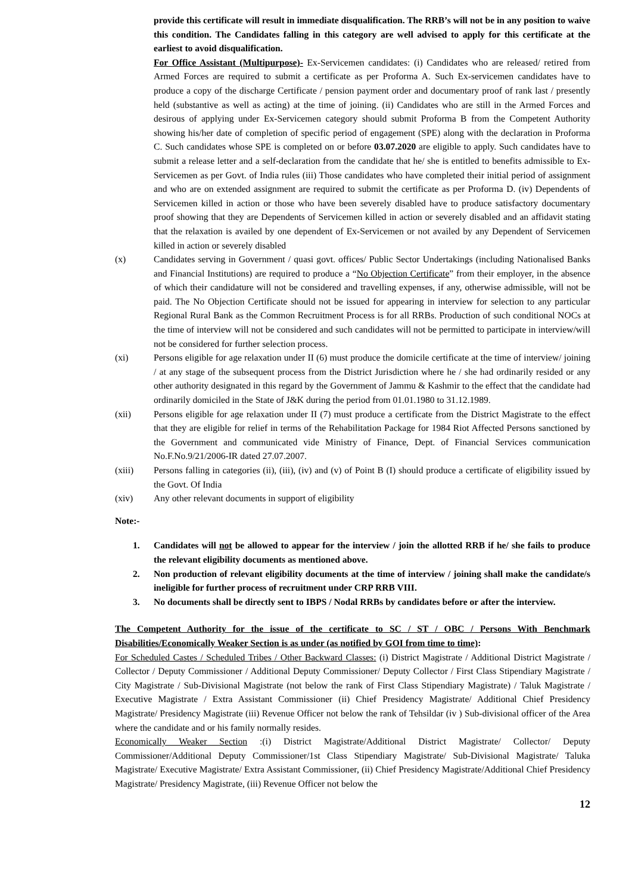provide this certificate will result in immediate disqualification. The RRB’s will not be in any position to waive this condition. The Candidates falling in this category are well advised to apply for this certificate at the earliest to avoid disqualification.
For Office Assistant (Multipurpose)- Ex-Servicemen candidates: (i) Candidates who are released/ retired from Armed Forces are required to submit a certificate as per Proforma A. Such Ex-servicemen candidates have to produce a copy of the discharge Certificate / pension payment order and documentary proof of rank last / presently held (substantive as well as acting) at the time of joining. (ii) Candidates who are still in the Armed Forces and desirous of applying under Ex-Servicemen category should submit Proforma B from the Competent Authority showing his/her date of completion of specific period of engagement (SPE) along with the declaration in Proforma C. Such candidates whose SPE is completed on or before 03.07.2020 are eligible to apply. Such candidates have to submit a release letter and a self-declaration from the candidate that he/ she is entitled to benefits admissible to Ex-Servicemen as per Govt. of India rules (iii) Those candidates who have completed their initial period of assignment and who are on extended assignment are required to submit the certificate as per Proforma D. (iv) Dependents of Servicemen killed in action or those who have been severely disabled have to produce satisfactory documentary proof showing that they are Dependents of Servicemen killed in action or severely disabled and an affidavit stating that the relaxation is availed by one dependent of Ex-Servicemen or not availed by any Dependent of Servicemen killed in action or severely disabled
(x) Candidates serving in Government / quasi govt. offices/ Public Sector Undertakings (including Nationalised Banks and Financial Institutions) are required to produce a “No Objection Certificate” from their employer, in the absence of which their candidature will not be considered and travelling expenses, if any, otherwise admissible, will not be paid. The No Objection Certificate should not be issued for appearing in interview for selection to any particular Regional Rural Bank as the Common Recruitment Process is for all RRBs. Production of such conditional NOCs at the time of interview will not be considered and such candidates will not be permitted to participate in interview/will not be considered for further selection process.
(xi) Persons eligible for age relaxation under II (6) must produce the domicile certificate at the time of interview/ joining / at any stage of the subsequent process from the District Jurisdiction where he / she had ordinarily resided or any other authority designated in this regard by the Government of Jammu & Kashmir to the effect that the candidate had ordinarily domiciled in the State of J&K during the period from 01.01.1980 to 31.12.1989.
(xii) Persons eligible for age relaxation under II (7) must produce a certificate from the District Magistrate to the effect that they are eligible for relief in terms of the Rehabilitation Package for 1984 Riot Affected Persons sanctioned by the Government and communicated vide Ministry of Finance, Dept. of Financial Services communication No.F.No.9/21/2006-IR dated 27.07.2007.
(xiii) Persons falling in categories (ii), (iii), (iv) and (v) of Point B (I) should produce a certificate of eligibility issued by the Govt. Of India
(xiv) Any other relevant documents in support of eligibility
Note:-
1. Candidates will not be allowed to appear for the interview / join the allotted RRB if he/ she fails to produce the relevant eligibility documents as mentioned above.
2. Non production of relevant eligibility documents at the time of interview / joining shall make the candidate/s ineligible for further process of recruitment under CRP RRB VIII.
3. No documents shall be directly sent to IBPS / Nodal RRBs by candidates before or after the interview.
The Competent Authority for the issue of the certificate to SC / ST / OBC / Persons With Benchmark Disabilities/Economically Weaker Section is as under (as notified by GOI from time to time):
For Scheduled Castes / Scheduled Tribes / Other Backward Classes: (i) District Magistrate / Additional District Magistrate / Collector / Deputy Commissioner / Additional Deputy Commissioner/ Deputy Collector / First Class Stipendiary Magistrate / City Magistrate / Sub-Divisional Magistrate (not below the rank of First Class Stipendiary Magistrate) / Taluk Magistrate / Executive Magistrate / Extra Assistant Commissioner (ii) Chief Presidency Magistrate/ Additional Chief Presidency Magistrate/ Presidency Magistrate (iii) Revenue Officer not below the rank of Tehsildar (iv ) Sub-divisional officer of the Area where the candidate and or his family normally resides.
Economically Weaker Section :(i) District Magistrate/Additional District Magistrate/ Collector/ Deputy Commissioner/Additional Deputy Commissioner/1st Class Stipendiary Magistrate/ Sub-Divisional Magistrate/ Taluka Magistrate/ Executive Magistrate/ Extra Assistant Commissioner, (ii) Chief Presidency Magistrate/Additional Chief Presidency Magistrate/ Presidency Magistrate, (iii) Revenue Officer not below the
12